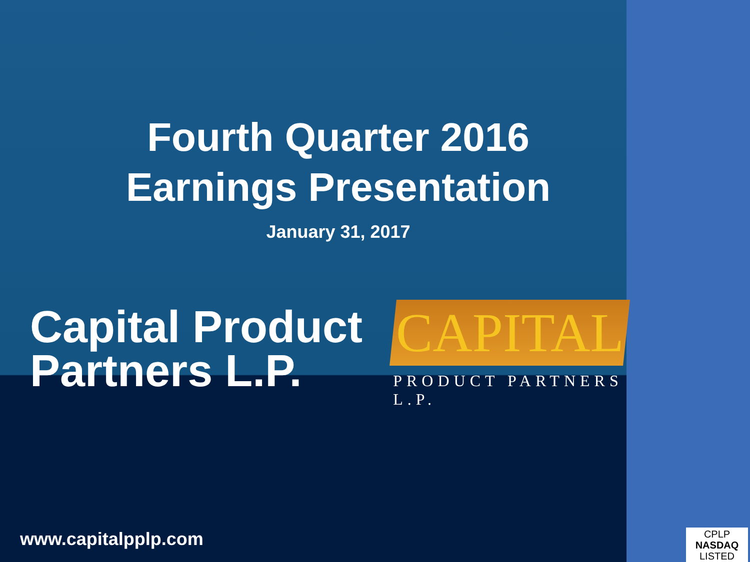Fourth Quarter 2016
Earnings Presentation
January 31, 2017
Capital Product Partners L.P.
CAPITAL
PRODUCT PARTNERS L.P.
www.capitalpplp.com
CPLP
NASDAQ
LISTED